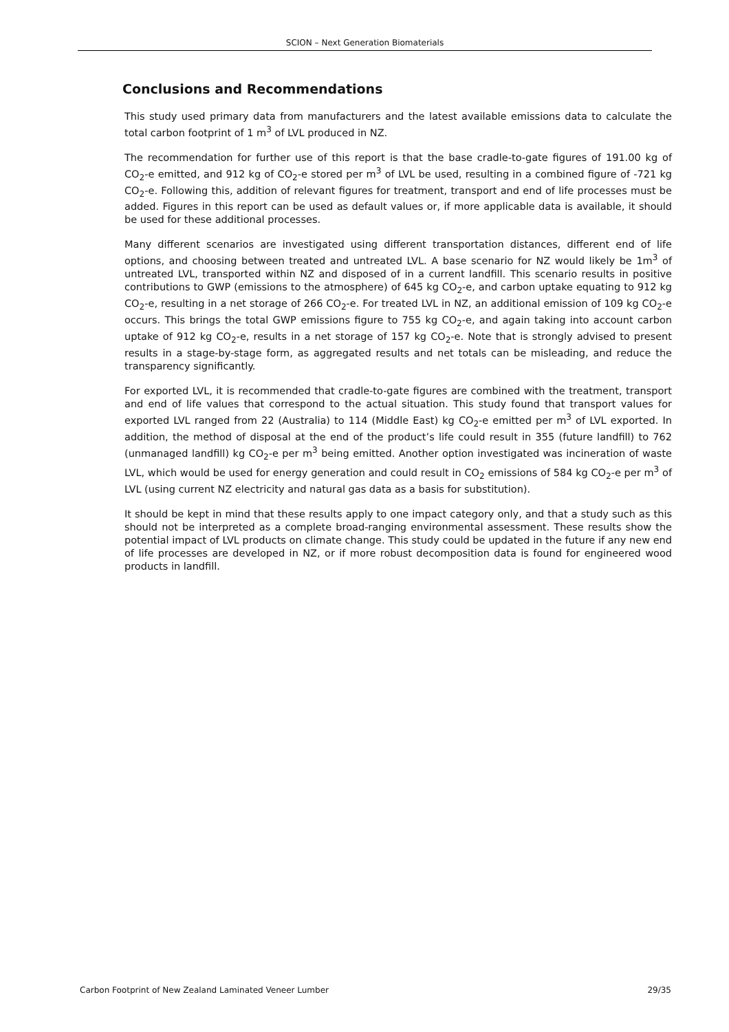SCION – Next Generation Biomaterials
Conclusions and Recommendations
This study used primary data from manufacturers and the latest available emissions data to calculate the total carbon footprint of 1 m<sup>3</sup> of LVL produced in NZ.
The recommendation for further use of this report is that the base cradle-to-gate figures of 191.00 kg of CO<sub>2</sub>-e emitted, and 912 kg of CO<sub>2</sub>-e stored per m<sup>3</sup> of LVL be used, resulting in a combined figure of -721 kg CO<sub>2</sub>-e. Following this, addition of relevant figures for treatment, transport and end of life processes must be added. Figures in this report can be used as default values or, if more applicable data is available, it should be used for these additional processes.
Many different scenarios are investigated using different transportation distances, different end of life options, and choosing between treated and untreated LVL. A base scenario for NZ would likely be 1m<sup>3</sup> of untreated LVL, transported within NZ and disposed of in a current landfill. This scenario results in positive contributions to GWP (emissions to the atmosphere) of 645 kg CO<sub>2</sub>-e, and carbon uptake equating to 912 kg CO<sub>2</sub>-e, resulting in a net storage of 266 CO<sub>2</sub>-e. For treated LVL in NZ, an additional emission of 109 kg CO<sub>2</sub>-e occurs. This brings the total GWP emissions figure to 755 kg CO<sub>2</sub>-e, and again taking into account carbon uptake of 912 kg CO<sub>2</sub>-e, results in a net storage of 157 kg CO<sub>2</sub>-e. Note that is strongly advised to present results in a stage-by-stage form, as aggregated results and net totals can be misleading, and reduce the transparency significantly.
For exported LVL, it is recommended that cradle-to-gate figures are combined with the treatment, transport and end of life values that correspond to the actual situation. This study found that transport values for exported LVL ranged from 22 (Australia) to 114 (Middle East) kg CO<sub>2</sub>-e emitted per m<sup>3</sup> of LVL exported. In addition, the method of disposal at the end of the product’s life could result in 355 (future landfill) to 762 (unmanaged landfill) kg CO<sub>2</sub>-e per m<sup>3</sup> being emitted. Another option investigated was incineration of waste LVL, which would be used for energy generation and could result in CO<sub>2</sub> emissions of 584 kg CO<sub>2</sub>-e per m<sup>3</sup> of LVL (using current NZ electricity and natural gas data as a basis for substitution).
It should be kept in mind that these results apply to one impact category only, and that a study such as this should not be interpreted as a complete broad-ranging environmental assessment. These results show the potential impact of LVL products on climate change. This study could be updated in the future if any new end of life processes are developed in NZ, or if more robust decomposition data is found for engineered wood products in landfill.
Carbon Footprint of New Zealand Laminated Veneer Lumber 29/35